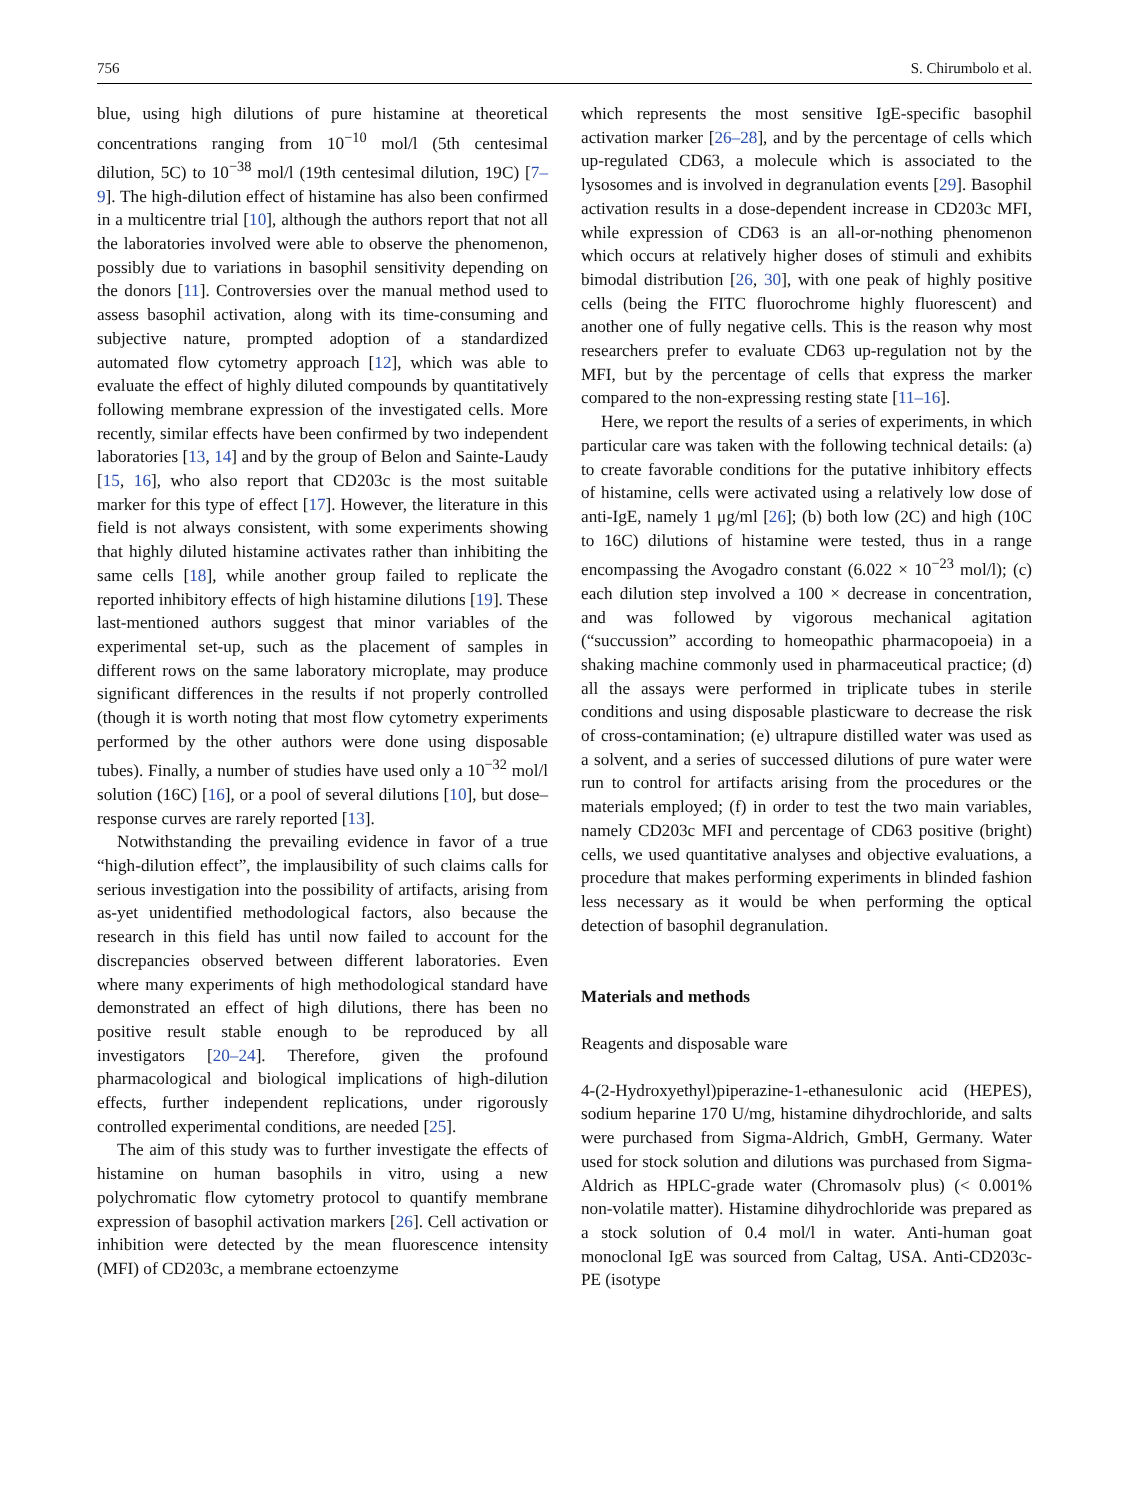756 S. Chirumbolo et al.
blue, using high dilutions of pure histamine at theoretical concentrations ranging from 10<sup>−10</sup> mol/l (5th centesimal dilution, 5C) to 10<sup>−38</sup> mol/l (19th centesimal dilution, 19C) [7–9]. The high-dilution effect of histamine has also been confirmed in a multicentre trial [10], although the authors report that not all the laboratories involved were able to observe the phenomenon, possibly due to variations in basophil sensitivity depending on the donors [11]. Controversies over the manual method used to assess basophil activation, along with its time-consuming and subjective nature, prompted adoption of a standardized automated flow cytometry approach [12], which was able to evaluate the effect of highly diluted compounds by quantitatively following membrane expression of the investigated cells. More recently, similar effects have been confirmed by two independent laboratories [13, 14] and by the group of Belon and Sainte-Laudy [15, 16], who also report that CD203c is the most suitable marker for this type of effect [17]. However, the literature in this field is not always consistent, with some experiments showing that highly diluted histamine activates rather than inhibiting the same cells [18], while another group failed to replicate the reported inhibitory effects of high histamine dilutions [19]. These last-mentioned authors suggest that minor variables of the experimental set-up, such as the placement of samples in different rows on the same laboratory microplate, may produce significant differences in the results if not properly controlled (though it is worth noting that most flow cytometry experiments performed by the other authors were done using disposable tubes). Finally, a number of studies have used only a 10<sup>−32</sup> mol/l solution (16C) [16], or a pool of several dilutions [10], but dose–response curves are rarely reported [13].
Notwithstanding the prevailing evidence in favor of a true “high-dilution effect”, the implausibility of such claims calls for serious investigation into the possibility of artifacts, arising from as-yet unidentified methodological factors, also because the research in this field has until now failed to account for the discrepancies observed between different laboratories. Even where many experiments of high methodological standard have demonstrated an effect of high dilutions, there has been no positive result stable enough to be reproduced by all investigators [20–24]. Therefore, given the profound pharmacological and biological implications of high-dilution effects, further independent replications, under rigorously controlled experimental conditions, are needed [25].
The aim of this study was to further investigate the effects of histamine on human basophils in vitro, using a new polychromatic flow cytometry protocol to quantify membrane expression of basophil activation markers [26]. Cell activation or inhibition were detected by the mean fluorescence intensity (MFI) of CD203c, a membrane ectoenzyme
which represents the most sensitive IgE-specific basophil activation marker [26–28], and by the percentage of cells which up-regulated CD63, a molecule which is associated to the lysosomes and is involved in degranulation events [29]. Basophil activation results in a dose-dependent increase in CD203c MFI, while expression of CD63 is an all-or-nothing phenomenon which occurs at relatively higher doses of stimuli and exhibits bimodal distribution [26, 30], with one peak of highly positive cells (being the FITC fluorochrome highly fluorescent) and another one of fully negative cells. This is the reason why most researchers prefer to evaluate CD63 up-regulation not by the MFI, but by the percentage of cells that express the marker compared to the non-expressing resting state [11–16].
Here, we report the results of a series of experiments, in which particular care was taken with the following technical details: (a) to create favorable conditions for the putative inhibitory effects of histamine, cells were activated using a relatively low dose of anti-IgE, namely 1 μg/ml [26]; (b) both low (2C) and high (10C to 16C) dilutions of histamine were tested, thus in a range encompassing the Avogadro constant (6.022 × 10<sup>−23</sup> mol/l); (c) each dilution step involved a 100 × decrease in concentration, and was followed by vigorous mechanical agitation (“succussion” according to homeopathic pharmacopoeia) in a shaking machine commonly used in pharmaceutical practice; (d) all the assays were performed in triplicate tubes in sterile conditions and using disposable plasticware to decrease the risk of cross-contamination; (e) ultrapure distilled water was used as a solvent, and a series of successed dilutions of pure water were run to control for artifacts arising from the procedures or the materials employed; (f) in order to test the two main variables, namely CD203c MFI and percentage of CD63 positive (bright) cells, we used quantitative analyses and objective evaluations, a procedure that makes performing experiments in blinded fashion less necessary as it would be when performing the optical detection of basophil degranulation.
Materials and methods
Reagents and disposable ware
4-(2-Hydroxyethyl)piperazine-1-ethanesulonic acid (HEPES), sodium heparine 170 U/mg, histamine dihydrochloride, and salts were purchased from Sigma-Aldrich, GmbH, Germany. Water used for stock solution and dilutions was purchased from Sigma-Aldrich as HPLC-grade water (Chromasolv plus) (< 0.001% non-volatile matter). Histamine dihydrochloride was prepared as a stock solution of 0.4 mol/l in water. Anti-human goat monoclonal IgE was sourced from Caltag, USA. Anti-CD203c-PE (isotype